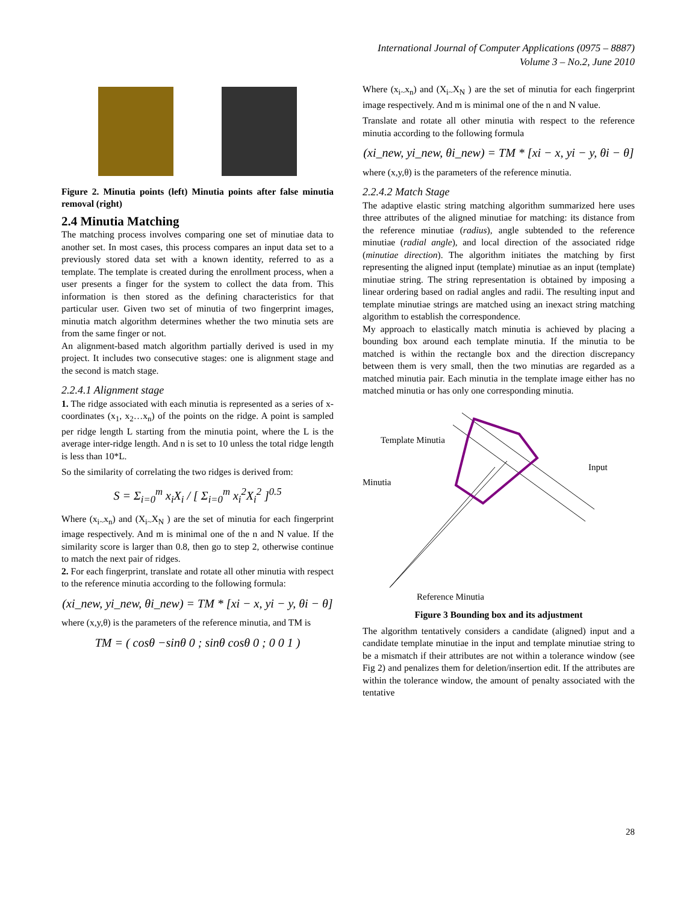International Journal of Computer Applications (0975 – 8887)
Volume 3 – No.2, June 2010
Figure 2. Minutia points (left) Minutia points after false minutia removal (right)
2.4 Minutia Matching
The matching process involves comparing one set of minutiae data to another set. In most cases, this process compares an input data set to a previously stored data set with a known identity, referred to as a template. The template is created during the enrollment process, when a user presents a finger for the system to collect the data from. This information is then stored as the defining characteristics for that particular user. Given two set of minutia of two fingerprint images, minutia match algorithm determines whether the two minutia sets are from the same finger or not.
An alignment-based match algorithm partially derived is used in my project. It includes two consecutive stages: one is alignment stage and the second is match stage.
2.2.4.1 Alignment stage
1. The ridge associated with each minutia is represented as a series of x-coordinates (x<sub>1</sub>, x<sub>2</sub>…x<sub>n</sub>) of the points on the ridge. A point is sampled per ridge length L starting from the minutia point, where the L is the average inter-ridge length. And n is set to 10 unless the total ridge length is less than 10*L.
So the similarity of correlating the two ridges is derived from:
S = Σ<sub>i=0</sub><sup>m</sup> x<sub>i</sub>X<sub>i</sub> / [ Σ<sub>i=0</sub><sup>m</sup> x<sub>i</sub><sup>2</sup>X<sub>i</sub><sup>2</sup> ]<sup>0.5</sup>
Where (x<sub>i~</sub>x<sub>n</sub>) and (X<sub>i~</sub>X<sub>N</sub> ) are the set of minutia for each fingerprint image respectively. And m is minimal one of the n and N value. If the similarity score is larger than 0.8, then go to step 2, otherwise continue to match the next pair of ridges.
2. For each fingerprint, translate and rotate all other minutia with respect to the reference minutia according to the following formula:
(xi_new, yi_new, θi_new) = TM * [xi − x, yi − y, θi − θ]
where (x,y,θ) is the parameters of the reference minutia, and TM is
TM = ( cosθ −sinθ 0 ; sinθ cosθ 0 ; 0 0 1 )
Where (x<sub>i~</sub>x<sub>n</sub>) and (X<sub>i~</sub>X<sub>N</sub> ) are the set of minutia for each fingerprint image respectively. And m is minimal one of the n and N value.
Translate and rotate all other minutia with respect to the reference minutia according to the following formula
(xi_new, yi_new, θi_new) = TM * [xi − x, yi − y, θi − θ]
where (x,y,θ) is the parameters of the reference minutia.
2.2.4.2 Match Stage
The adaptive elastic string matching algorithm summarized here uses three attributes of the aligned minutiae for matching: its distance from the reference minutiae (radius), angle subtended to the reference minutiae (radial angle), and local direction of the associated ridge (minutiae direction). The algorithm initiates the matching by first representing the aligned input (template) minutiae as an input (template) minutiae string. The string representation is obtained by imposing a linear ordering based on radial angles and radii. The resulting input and template minutiae strings are matched using an inexact string matching algorithm to establish the correspondence.
My approach to elastically match minutia is achieved by placing a bounding box around each template minutia. If the minutia to be matched is within the rectangle box and the direction discrepancy between them is very small, then the two minutias are regarded as a matched minutia pair. Each minutia in the template image either has no matched minutia or has only one corresponding minutia.
Template Minutia
Minutia
Input
Reference Minutia
Figure 3 Bounding box and its adjustment
The algorithm tentatively considers a candidate (aligned) input and a candidate template minutiae in the input and template minutiae string to be a mismatch if their attributes are not within a tolerance window (see Fig 2) and penalizes them for deletion/insertion edit. If the attributes are within the tolerance window, the amount of penalty associated with the tentative
28